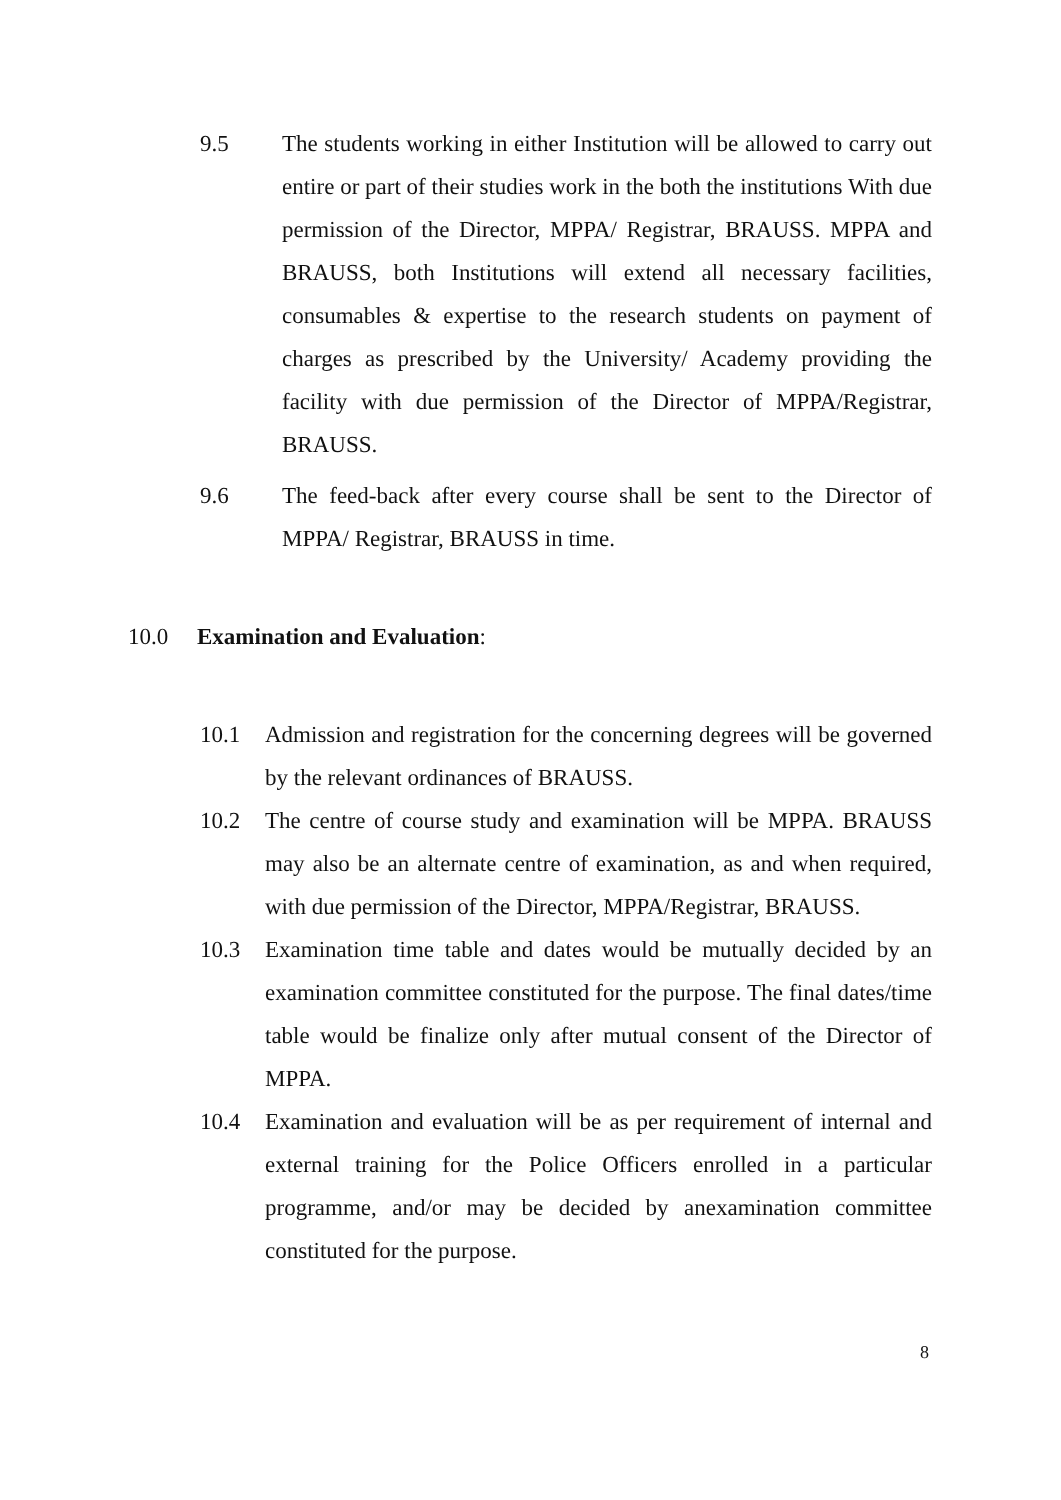9.5 The students working in either Institution will be allowed to carry out entire or part of their studies work in the both the institutions With due permission of the Director, MPPA/ Registrar, BRAUSS. MPPA and BRAUSS, both Institutions will extend all necessary facilities, consumables & expertise to the research students on payment of charges as prescribed by the University/ Academy providing the facility with due permission of the Director of MPPA/Registrar, BRAUSS.
9.6 The feed-back after every course shall be sent to the Director of MPPA/ Registrar, BRAUSS in time.
10.0 Examination and Evaluation:
10.1 Admission and registration for the concerning degrees will be governed by the relevant ordinances of BRAUSS.
10.2 The centre of course study and examination will be MPPA. BRAUSS may also be an alternate centre of examination, as and when required, with due permission of the Director, MPPA/Registrar, BRAUSS.
10.3 Examination time table and dates would be mutually decided by an examination committee constituted for the purpose. The final dates/time table would be finalize only after mutual consent of the Director of MPPA.
10.4 Examination and evaluation will be as per requirement of internal and external training for the Police Officers enrolled in a particular programme, and/or may be decided by anexamination committee constituted for the purpose.
8